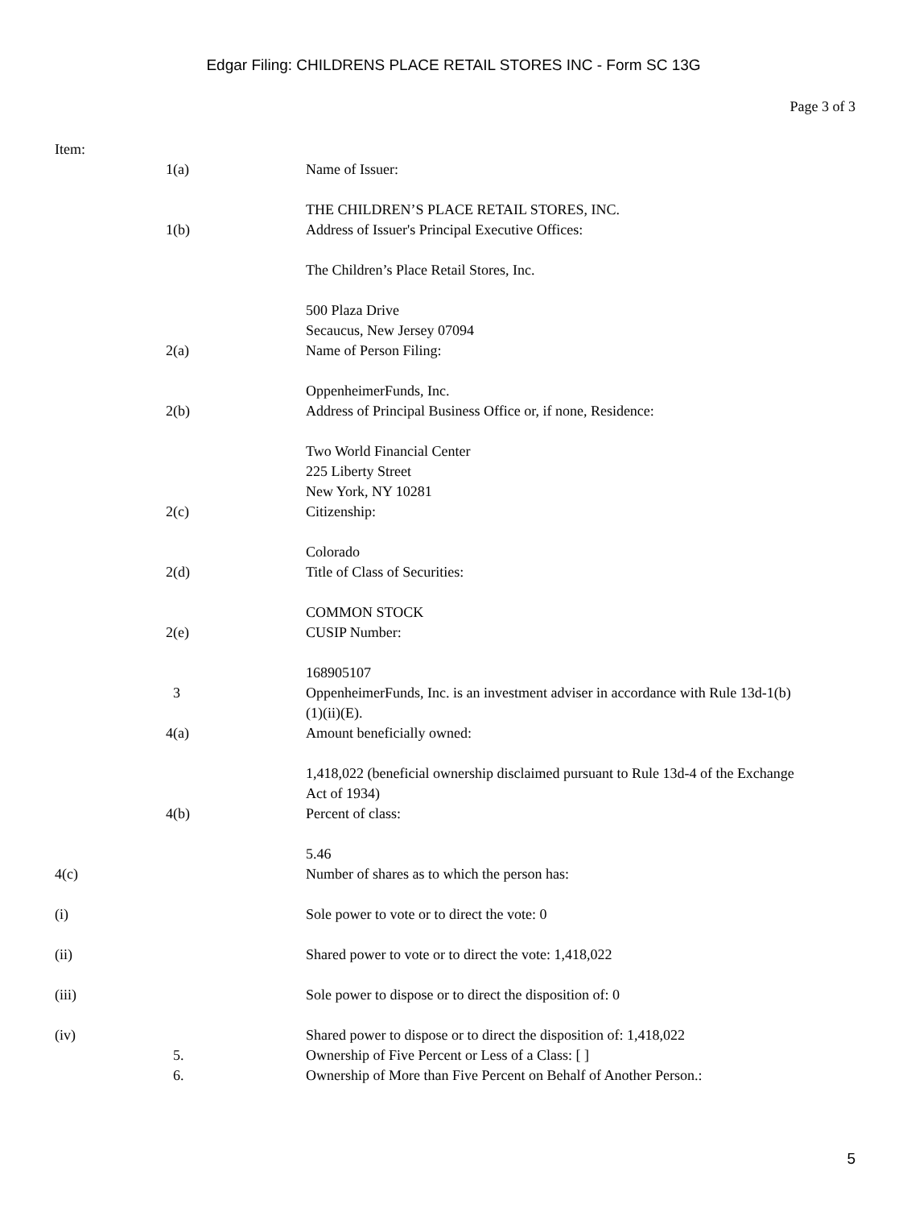Edgar Filing: CHILDRENS PLACE RETAIL STORES INC - Form SC 13G
Page 3 of 3
Item:
1(a) Name of Issuer:
THE CHILDREN’S PLACE RETAIL STORES, INC.
1(b) Address of Issuer's Principal Executive Offices:
The Children’s Place Retail Stores, Inc.
500 Plaza Drive
Secaucus, New Jersey 07094
2(a) Name of Person Filing:
OppenheimerFunds, Inc.
2(b) Address of Principal Business Office or, if none, Residence:
Two World Financial Center
225 Liberty Street
New York, NY 10281
2(c) Citizenship:
Colorado
2(d) Title of Class of Securities:
COMMON STOCK
2(e) CUSIP Number:
168905107
3 OppenheimerFunds, Inc. is an investment adviser in accordance with Rule 13d-1(b)(1)(ii)(E).
4(a) Amount beneficially owned:
1,418,022 (beneficial ownership disclaimed pursuant to Rule 13d-4 of the Exchange Act of 1934)
4(b) Percent of class:
5.46
4(c) Number of shares as to which the person has:
(i) Sole power to vote or to direct the vote: 0
(ii) Shared power to vote or to direct the vote: 1,418,022
(iii) Sole power to dispose or to direct the disposition of: 0
(iv) Shared power to dispose or to direct the disposition of: 1,418,022
5. Ownership of Five Percent or Less of a Class: [ ]
6. Ownership of More than Five Percent on Behalf of Another Person.:
5